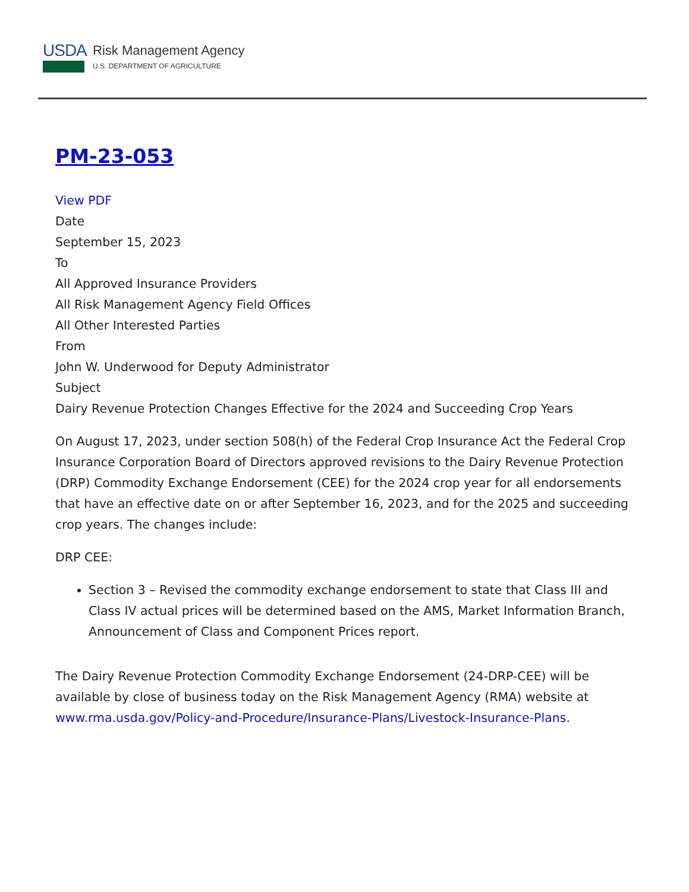USDA
Risk Management Agency
U.S. DEPARTMENT OF AGRICULTURE
PM-23-053
View PDF
Date
September 15, 2023
To
All Approved Insurance Providers
All Risk Management Agency Field Offices
All Other Interested Parties
From
John W. Underwood for Deputy Administrator
Subject
Dairy Revenue Protection Changes Effective for the 2024 and Succeeding Crop Years
On August 17, 2023, under section 508(h) of the Federal Crop Insurance Act the Federal Crop Insurance Corporation Board of Directors approved revisions to the Dairy Revenue Protection (DRP) Commodity Exchange Endorsement (CEE) for the 2024 crop year for all endorsements that have an effective date on or after September 16, 2023, and for the 2025 and succeeding crop years. The changes include:
DRP CEE:
Section 3 – Revised the commodity exchange endorsement to state that Class III and Class IV actual prices will be determined based on the AMS, Market Information Branch, Announcement of Class and Component Prices report.
The Dairy Revenue Protection Commodity Exchange Endorsement (24-DRP-CEE) will be available by close of business today on the Risk Management Agency (RMA) website at www.rma.usda.gov/Policy-and-Procedure/Insurance-Plans/Livestock-Insurance-Plans.